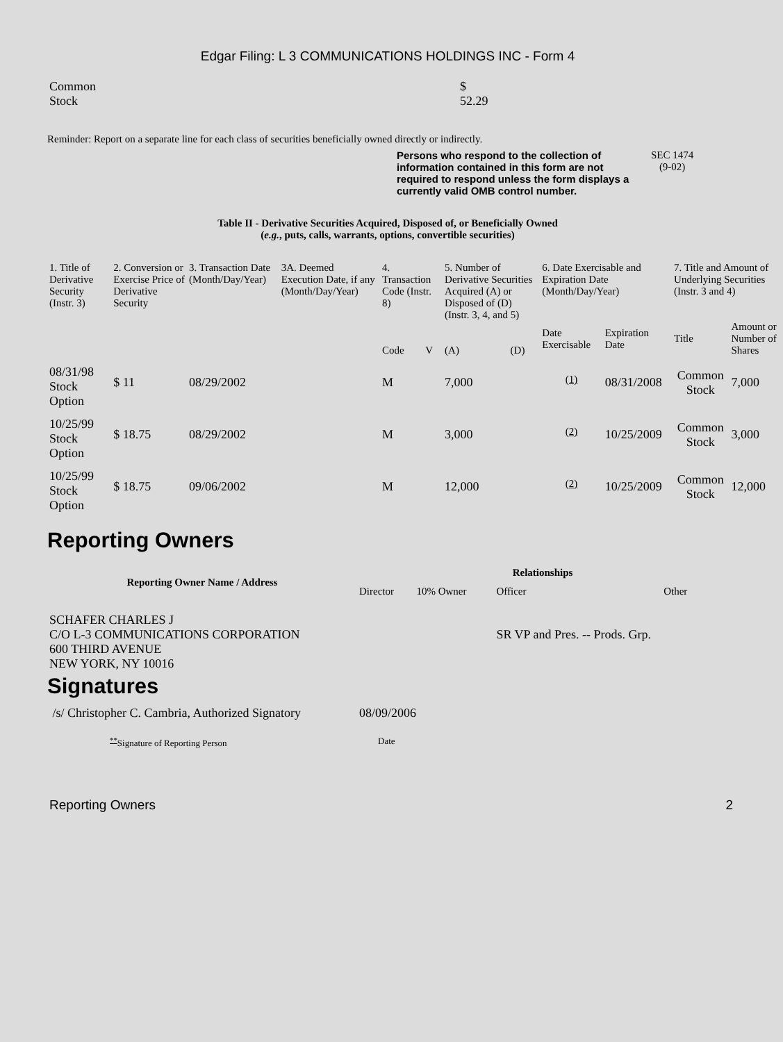Edgar Filing: L 3 COMMUNICATIONS HOLDINGS INC - Form 4
| Common Stock | $ 52.29 |
Reminder: Report on a separate line for each class of securities beneficially owned directly or indirectly.
| | Persons who respond to the collection of information contained in this form are not required to respond unless the form displays a currently valid OMB control number. | SEC 1474 (9-02) |
Table II - Derivative Securities Acquired, Disposed of, or Beneficially Owned
(e.g., puts, calls, warrants, options, convertible securities)
| 1. Title of Derivative Security (Instr. 3) | 2. Conversion or Exercise Price of Derivative Security | 3. Transaction Date (Month/Day/Year) | 3A. Deemed Execution Date, if any (Month/Day/Year) | 4. Transaction Code (Instr. 8) | | 5. Number of Derivative Securities Acquired (A) or Disposed of (D) (Instr. 3, 4, and 5) | | 6. Date Exercisable and Expiration Date (Month/Day/Year) | | 7. Title and Amount of Underlying Securities (Instr. 3 and 4) | |
| --- | --- | --- | --- | --- | --- | --- | --- | --- | --- | --- | --- |
| | | | | Code | V | (A) | (D) | Date Exercisable | Expiration Date | Title | Amount or Number of Shares |
| 08/31/98 Stock Option | $ 11 | 08/29/2002 | | M | | 7,000 | | <sup>(1)</sup> | 08/31/2008 | Common Stock | 7,000 |
| 10/25/99 Stock Option | $ 18.75 | 08/29/2002 | | M | | 3,000 | | <sup>(2)</sup> | 10/25/2009 | Common Stock | 3,000 |
| 10/25/99 Stock Option | $ 18.75 | 09/06/2002 | | M | | 12,000 | | <sup>(2)</sup> | 10/25/2009 | Common Stock | 12,000 |
Reporting Owners
| Reporting Owner Name / Address | Relationships | | | |
| --- | --- | --- | --- | --- |
| | Director | 10% Owner | Officer | Other |
| SCHAFER CHARLES J C/O L-3 COMMUNICATIONS CORPORATION 600 THIRD AVENUE NEW YORK, NY 10016 | | | SR VP and Pres. -- Prods. Grp. | |
Signatures
| /s/ Christopher C. Cambria, Authorized Signatory | 08/09/2006 |
| <sup>**</sup> Signature of Reporting Person | Date |
| Reporting Owners | 2 |